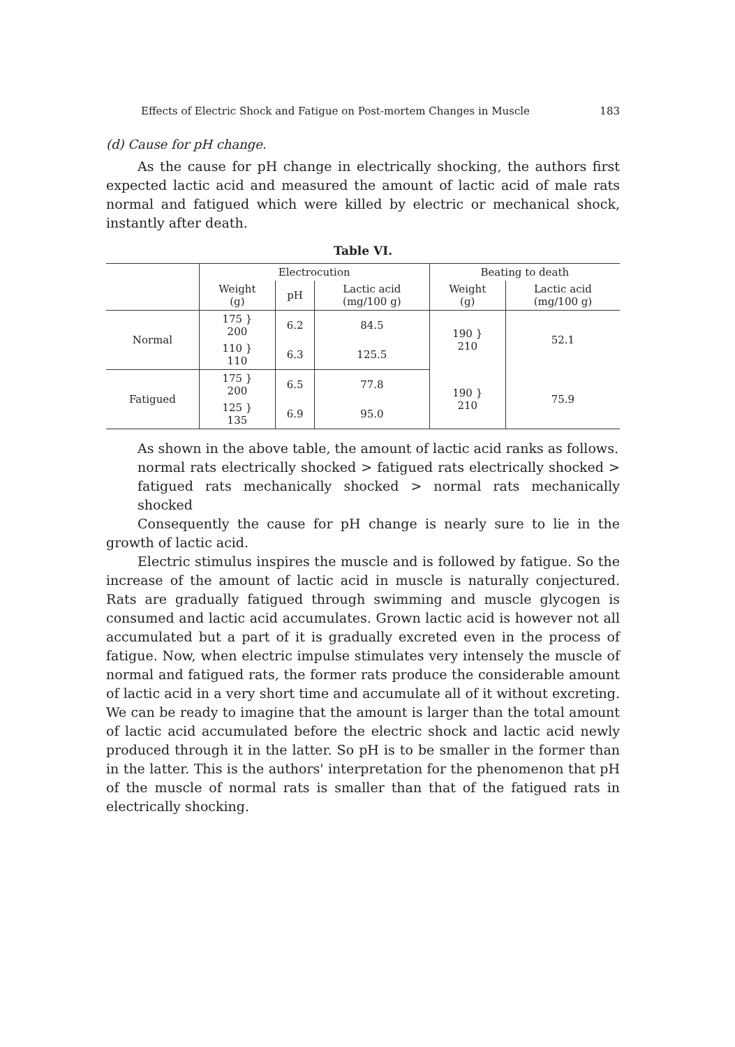Effects of Electric Shock and Fatigue on Post-mortem Changes in Muscle 183
(d) Cause for pH change.
As the cause for pH change in electrically shocking, the authors first expected lactic acid and measured the amount of lactic acid of male rats normal and fatigued which were killed by electric or mechanical shock, instantly after death.
Table VI.
| | Electrocution | | | Beating to death | |
| --- | --- | --- | --- | --- | --- |
| | Weight (g) | pH | Lactic acid (mg/100 g) | Weight (g) | Lactic acid (mg/100 g) |
| Normal | 175 } 200 | 6.2 | 84.5 | 190 } 210 | 52.1 |
| | 110 } 110 | 6.3 | 125.5 | | |
| Fatigued | 175 } 200 | 6.5 | 77.8 | 190 } 210 | 75.9 |
| | 125 } 135 | 6.9 | 95.0 | | |
As shown in the above table, the amount of lactic acid ranks as follows.
normal rats electrically shocked > fatigued rats electrically shocked > fatigued rats mechanically shocked > normal rats mechanically shocked
Consequently the cause for pH change is nearly sure to lie in the growth of lactic acid.
Electric stimulus inspires the muscle and is followed by fatigue. So the increase of the amount of lactic acid in muscle is naturally conjectured. Rats are gradually fatigued through swimming and muscle glycogen is consumed and lactic acid accumulates. Grown lactic acid is however not all accumulated but a part of it is gradually excreted even in the process of fatigue. Now, when electric impulse stimulates very intensely the muscle of normal and fatigued rats, the former rats produce the considerable amount of lactic acid in a very short time and accumulate all of it without excreting. We can be ready to imagine that the amount is larger than the total amount of lactic acid accumulated before the electric shock and lactic acid newly produced through it in the latter. So pH is to be smaller in the former than in the latter. This is the authors' interpretation for the phenomenon that pH of the muscle of normal rats is smaller than that of the fatigued rats in electrically shocking.